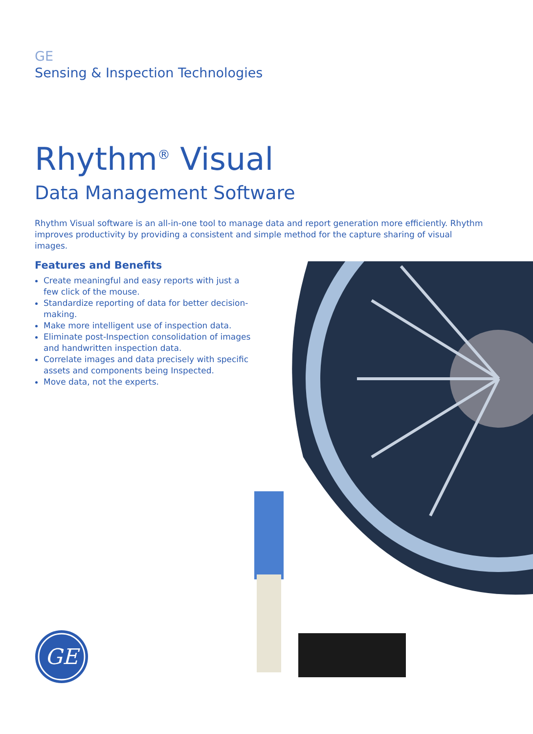GE
Sensing & Inspection Technologies
Rhythm<sup>®</sup> Visual
Data Management Software
Rhythm Visual software is an all-in-one tool to manage data and report generation more efficiently. Rhythm improves productivity by providing a consistent and simple method for the capture sharing of visual images.
Features and Benefits
Create meaningful and easy reports with just a few click of the mouse.
Standardize reporting of data for better decision-making.
Make more intelligent use of inspection data.
Eliminate post-Inspection consolidation of images and handwritten inspection data.
Correlate images and data precisely with specific assets and components being Inspected.
Move data, not the experts.
GE